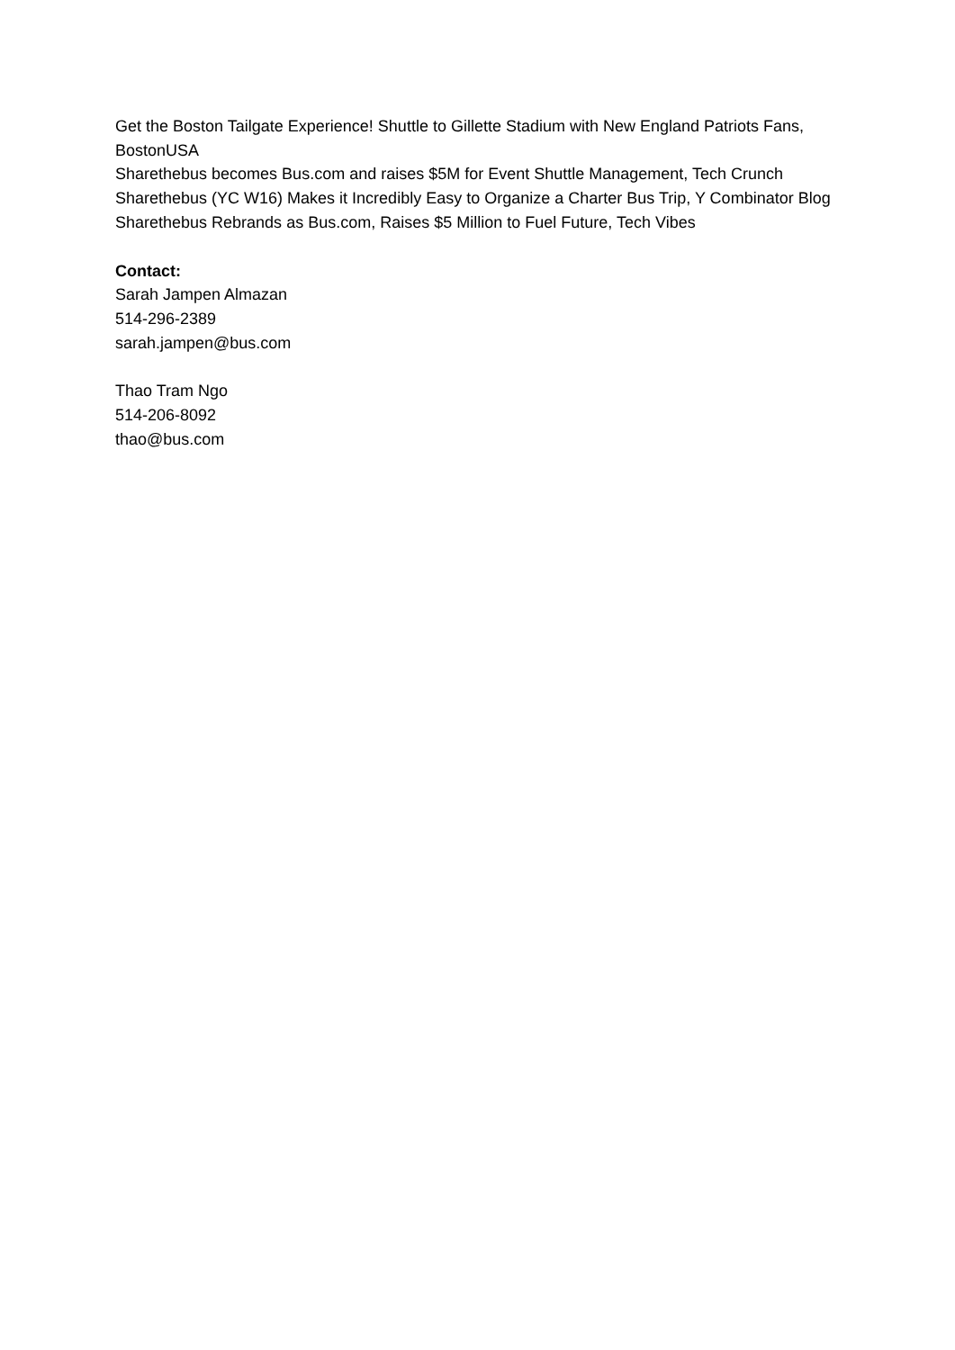Get the Boston Tailgate Experience! Shuttle to Gillette Stadium with New England Patriots Fans, BostonUSA
Sharethebus becomes Bus.com and raises $5M for Event Shuttle Management, Tech Crunch
Sharethebus (YC W16) Makes it Incredibly Easy to Organize a Charter Bus Trip, Y Combinator Blog
Sharethebus Rebrands as Bus.com, Raises $5 Million to Fuel Future, Tech Vibes
Contact:
Sarah Jampen Almazan
514-296-2389
sarah.jampen@bus.com
Thao Tram Ngo
514-206-8092
thao@bus.com